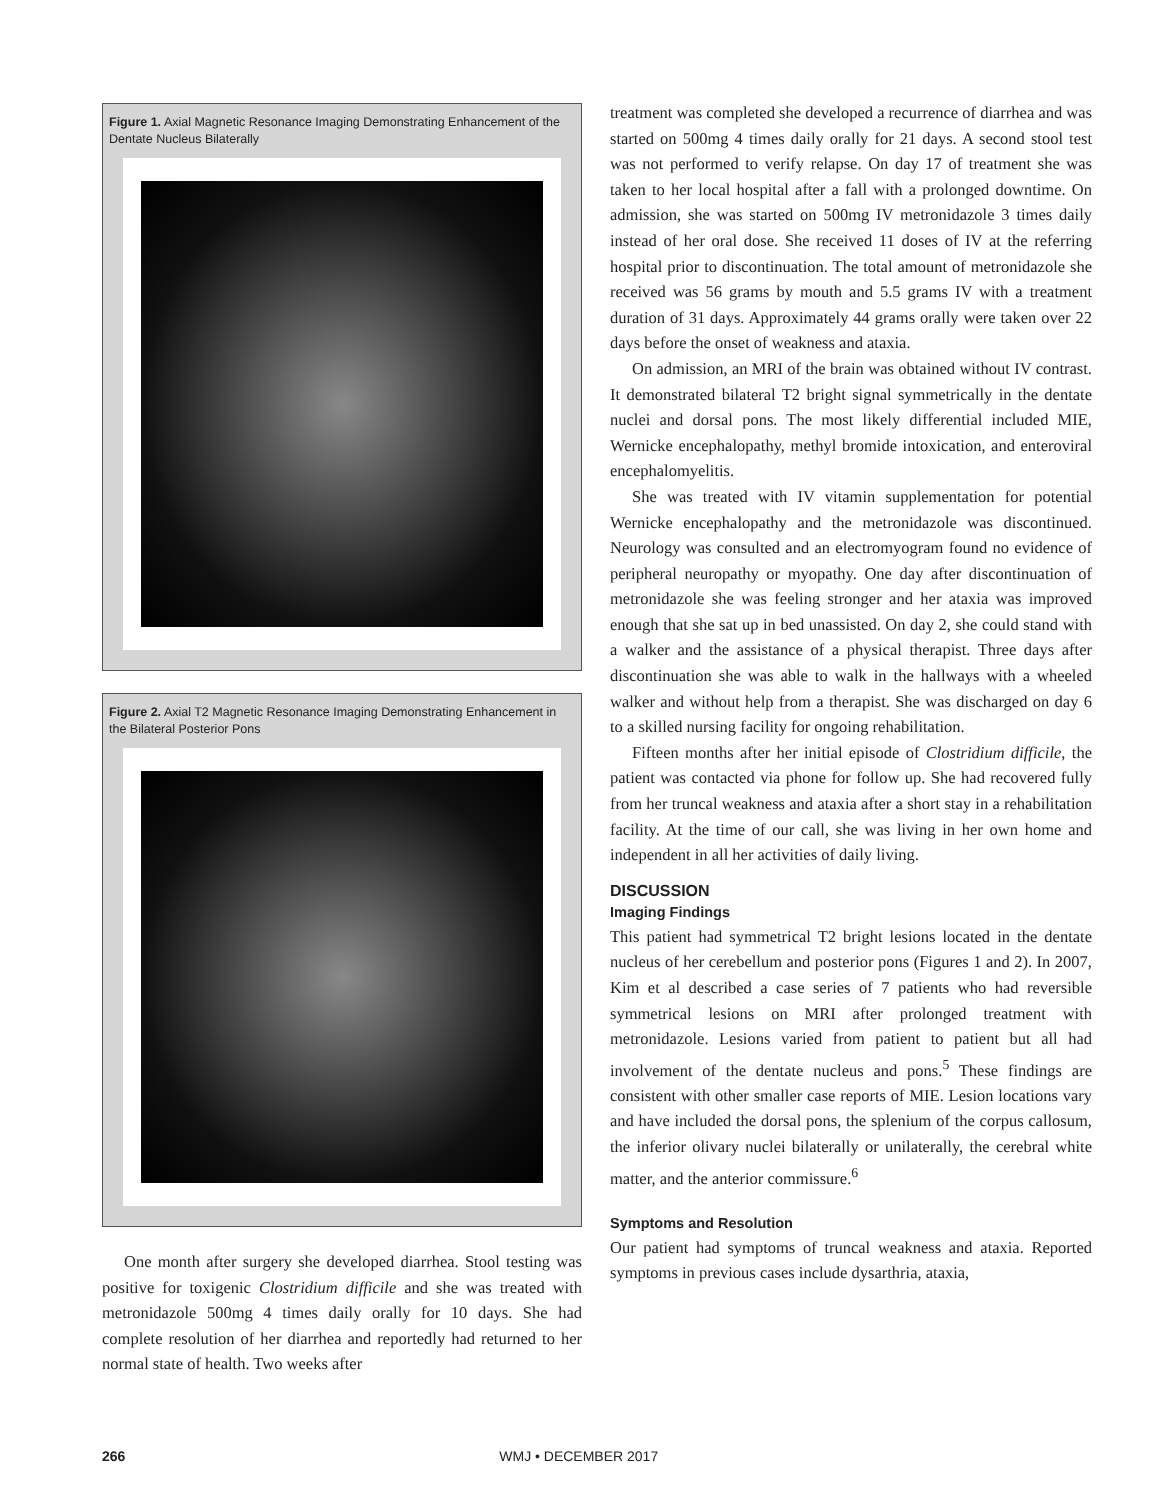Figure 1. Axial Magnetic Resonance Imaging Demonstrating Enhancement of the Dentate Nucleus Bilaterally
Figure 2. Axial T2 Magnetic Resonance Imaging Demonstrating Enhancement in the Bilateral Posterior Pons
One month after surgery she developed diarrhea. Stool testing was positive for toxigenic Clostridium difficile and she was treated with metronidazole 500mg 4 times daily orally for 10 days. She had complete resolution of her diarrhea and reportedly had returned to her normal state of health. Two weeks after
treatment was completed she developed a recurrence of diarrhea and was started on 500mg 4 times daily orally for 21 days. A second stool test was not performed to verify relapse. On day 17 of treatment she was taken to her local hospital after a fall with a prolonged downtime. On admission, she was started on 500mg IV metronidazole 3 times daily instead of her oral dose. She received 11 doses of IV at the referring hospital prior to discontinuation. The total amount of metronidazole she received was 56 grams by mouth and 5.5 grams IV with a treatment duration of 31 days. Approximately 44 grams orally were taken over 22 days before the onset of weakness and ataxia.
On admission, an MRI of the brain was obtained without IV contrast. It demonstrated bilateral T2 bright signal symmetrically in the dentate nuclei and dorsal pons. The most likely differential included MIE, Wernicke encephalopathy, methyl bromide intoxication, and enteroviral encephalomyelitis.
She was treated with IV vitamin supplementation for potential Wernicke encephalopathy and the metronidazole was discontinued. Neurology was consulted and an electromyogram found no evidence of peripheral neuropathy or myopathy. One day after discontinuation of metronidazole she was feeling stronger and her ataxia was improved enough that she sat up in bed unassisted. On day 2, she could stand with a walker and the assistance of a physical therapist. Three days after discontinuation she was able to walk in the hallways with a wheeled walker and without help from a therapist. She was discharged on day 6 to a skilled nursing facility for ongoing rehabilitation.
Fifteen months after her initial episode of Clostridium difficile, the patient was contacted via phone for follow up. She had recovered fully from her truncal weakness and ataxia after a short stay in a rehabilitation facility. At the time of our call, she was living in her own home and independent in all her activities of daily living.
DISCUSSION
Imaging Findings
This patient had symmetrical T2 bright lesions located in the dentate nucleus of her cerebellum and posterior pons (Figures 1 and 2). In 2007, Kim et al described a case series of 7 patients who had reversible symmetrical lesions on MRI after prolonged treatment with metronidazole. Lesions varied from patient to patient but all had involvement of the dentate nucleus and pons.<sup>5</sup> These findings are consistent with other smaller case reports of MIE. Lesion locations vary and have included the dorsal pons, the splenium of the corpus callosum, the inferior olivary nuclei bilaterally or unilaterally, the cerebral white matter, and the anterior commissure.<sup>6</sup>
Symptoms and Resolution
Our patient had symptoms of truncal weakness and ataxia. Reported symptoms in previous cases include dysarthria, ataxia,
266 WMJ • DECEMBER 2017